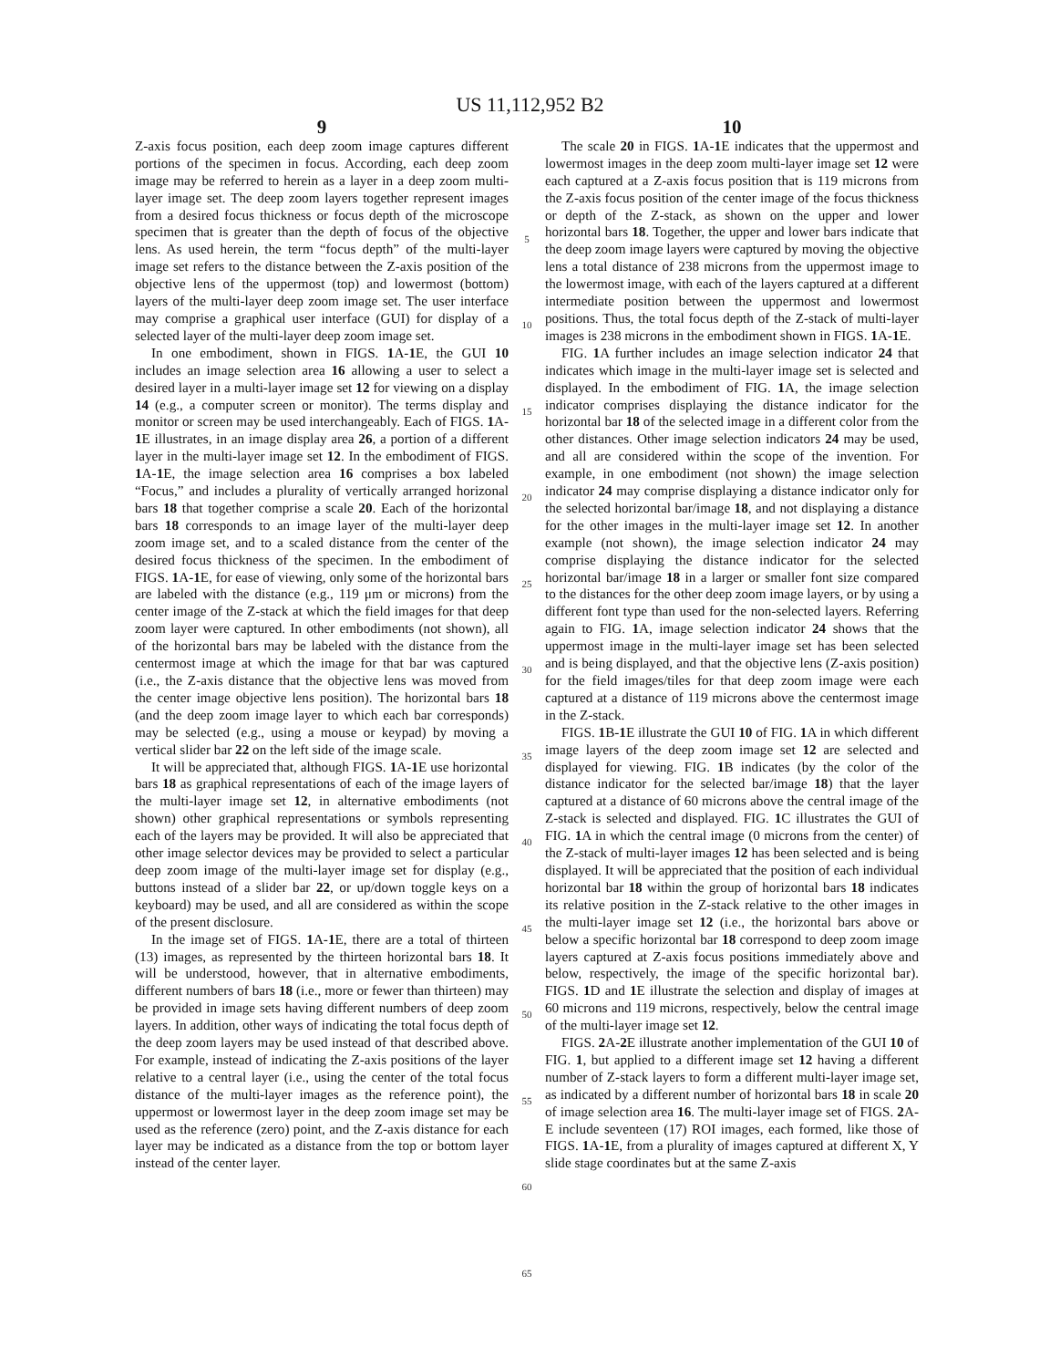US 11,112,952 B2
9
Z-axis focus position, each deep zoom image captures different portions of the specimen in focus. According, each deep zoom image may be referred to herein as a layer in a deep zoom multi-layer image set. The deep zoom layers together represent images from a desired focus thickness or focus depth of the microscope specimen that is greater than the depth of focus of the objective lens. As used herein, the term “focus depth” of the multi-layer image set refers to the distance between the Z-axis position of the objective lens of the uppermost (top) and lowermost (bottom) layers of the multi-layer deep zoom image set. The user interface may comprise a graphical user interface (GUI) for display of a selected layer of the multi-layer deep zoom image set.
In one embodiment, shown in FIGS. 1 A-1 E, the GUI 10 includes an image selection area 16 allowing a user to select a desired layer in a multi-layer image set 12 for viewing on a display 14 (e.g., a computer screen or monitor). The terms display and monitor or screen may be used interchangeably. Each of FIGS. 1 A-1 E illustrates, in an image display area 26, a portion of a different layer in the multi-layer image set 12. In the embodiment of FIGS. 1 A-1 E, the image selection area 16 comprises a box labeled “Focus,” and includes a plurality of vertically arranged horizonal bars 18 that together comprise a scale 20. Each of the horizontal bars 18 corresponds to an image layer of the multi-layer deep zoom image set, and to a scaled distance from the center of the desired focus thickness of the specimen. In the embodiment of FIGS. 1 A-1 E, for ease of viewing, only some of the horizontal bars are labeled with the distance (e.g., 119 μm or microns) from the center image of the Z-stack at which the field images for that deep zoom layer were captured. In other embodiments (not shown), all of the horizontal bars may be labeled with the distance from the centermost image at which the image for that bar was captured (i.e., the Z-axis distance that the objective lens was moved from the center image objective lens position). The horizontal bars 18 (and the deep zoom image layer to which each bar corresponds) may be selected (e.g., using a mouse or keypad) by moving a vertical slider bar 22 on the left side of the image scale.
It will be appreciated that, although FIGS. 1 A-1 E use horizontal bars 18 as graphical representations of each of the image layers of the multi-layer image set 12, in alternative embodiments (not shown) other graphical representations or symbols representing each of the layers may be provided. It will also be appreciated that other image selector devices may be provided to select a particular deep zoom image of the multi-layer image set for display (e.g., buttons instead of a slider bar 22, or up/down toggle keys on a keyboard) may be used, and all are considered as within the scope of the present disclosure.
In the image set of FIGS. 1 A-1 E, there are a total of thirteen (13) images, as represented by the thirteen horizontal bars 18. It will be understood, however, that in alternative embodiments, different numbers of bars 18 (i.e., more or fewer than thirteen) may be provided in image sets having different numbers of deep zoom layers. In addition, other ways of indicating the total focus depth of the deep zoom layers may be used instead of that described above. For example, instead of indicating the Z-axis positions of the layer relative to a central layer (i.e., using the center of the total focus distance of the multi-layer images as the reference point), the uppermost or lowermost layer in the deep zoom image set may be used as the reference (zero) point, and the Z-axis distance for each layer may be indicated as a distance from the top or bottom layer instead of the center layer.
5
10
15
20
25
30
35
40
45
50
55
60
65
10
The scale 20 in FIGS. 1 A-1 E indicates that the uppermost and lowermost images in the deep zoom multi-layer image set 12 were each captured at a Z-axis focus position that is 119 microns from the Z-axis focus position of the center image of the focus thickness or depth of the Z-stack, as shown on the upper and lower horizontal bars 18. Together, the upper and lower bars indicate that the deep zoom image layers were captured by moving the objective lens a total distance of 238 microns from the uppermost image to the lowermost image, with each of the layers captured at a different intermediate position between the uppermost and lowermost positions. Thus, the total focus depth of the Z-stack of multi-layer images is 238 microns in the embodiment shown in FIGS. 1 A-1 E.
FIG. 1 A further includes an image selection indicator 24 that indicates which image in the multi-layer image set is selected and displayed. In the embodiment of FIG. 1 A, the image selection indicator comprises displaying the distance indicator for the horizontal bar 18 of the selected image in a different color from the other distances. Other image selection indicators 24 may be used, and all are considered within the scope of the invention. For example, in one embodiment (not shown) the image selection indicator 24 may comprise displaying a distance indicator only for the selected horizontal bar/image 18, and not displaying a distance for the other images in the multi-layer image set 12. In another example (not shown), the image selection indicator 24 may comprise displaying the distance indicator for the selected horizontal bar/image 18 in a larger or smaller font size compared to the distances for the other deep zoom image layers, or by using a different font type than used for the non-selected layers. Referring again to FIG. 1 A, image selection indicator 24 shows that the uppermost image in the multi-layer image set has been selected and is being displayed, and that the objective lens (Z-axis position) for the field images/tiles for that deep zoom image were each captured at a distance of 119 microns above the centermost image in the Z-stack.
FIGS. 1 B-1 E illustrate the GUI 10 of FIG. 1 A in which different image layers of the deep zoom image set 12 are selected and displayed for viewing. FIG. 1 B indicates (by the color of the distance indicator for the selected bar/image 18) that the layer captured at a distance of 60 microns above the central image of the Z-stack is selected and displayed. FIG. 1 C illustrates the GUI of FIG. 1 A in which the central image (0 microns from the center) of the Z-stack of multi-layer images 12 has been selected and is being displayed. It will be appreciated that the position of each individual horizontal bar 18 within the group of horizontal bars 18 indicates its relative position in the Z-stack relative to the other images in the multi-layer image set 12 (i.e., the horizontal bars above or below a specific horizontal bar 18 correspond to deep zoom image layers captured at Z-axis focus positions immediately above and below, respectively, the image of the specific horizontal bar). FIGS. 1 D and 1 E illustrate the selection and display of images at 60 microns and 119 microns, respectively, below the central image of the multi-layer image set 12.
FIGS. 2 A-2 E illustrate another implementation of the GUI 10 of FIG. 1, but applied to a different image set 12 having a different number of Z-stack layers to form a different multi-layer image set, as indicated by a different number of horizontal bars 18 in scale 20 of image selection area 16. The multi-layer image set of FIGS. 2 A-E include seventeen (17) ROI images, each formed, like those of FIGS. 1 A-1 E, from a plurality of images captured at different X, Y slide stage coordinates but at the same Z-axis